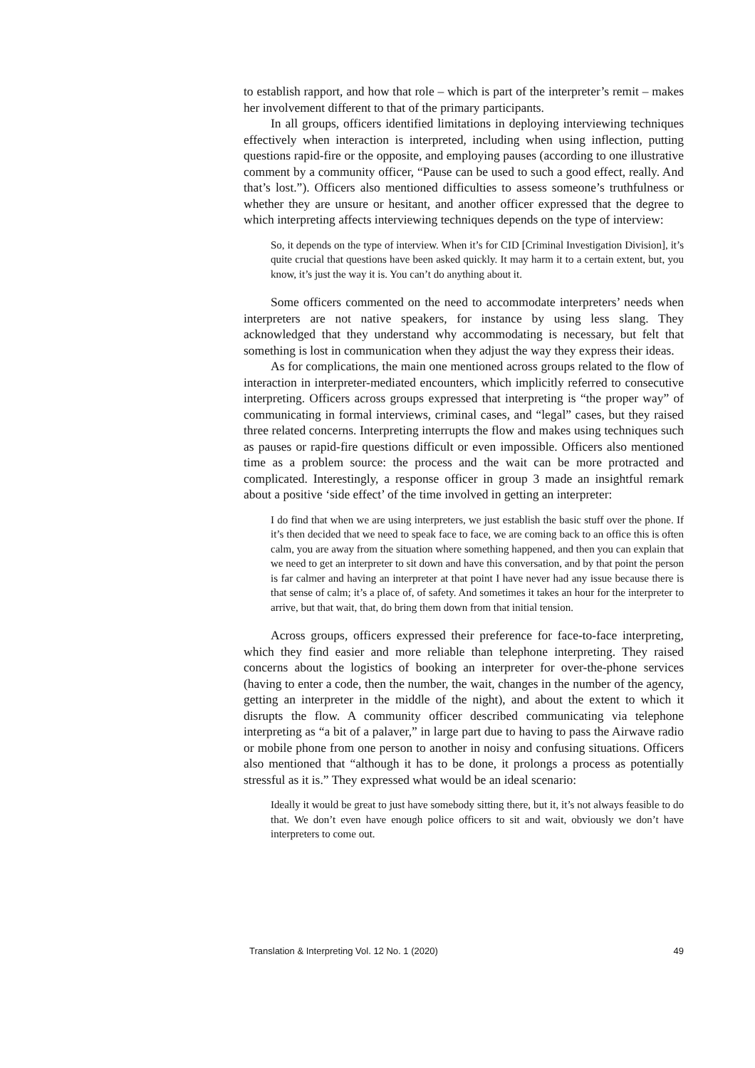to establish rapport, and how that role – which is part of the interpreter’s remit – makes her involvement different to that of the primary participants.
In all groups, officers identified limitations in deploying interviewing techniques effectively when interaction is interpreted, including when using inflection, putting questions rapid-fire or the opposite, and employing pauses (according to one illustrative comment by a community officer, “Pause can be used to such a good effect, really. And that’s lost.”). Officers also mentioned difficulties to assess someone’s truthfulness or whether they are unsure or hesitant, and another officer expressed that the degree to which interpreting affects interviewing techniques depends on the type of interview:
So, it depends on the type of interview. When it’s for CID [Criminal Investigation Division], it’s quite crucial that questions have been asked quickly. It may harm it to a certain extent, but, you know, it’s just the way it is. You can’t do anything about it.
Some officers commented on the need to accommodate interpreters’ needs when interpreters are not native speakers, for instance by using less slang. They acknowledged that they understand why accommodating is necessary, but felt that something is lost in communication when they adjust the way they express their ideas.
As for complications, the main one mentioned across groups related to the flow of interaction in interpreter-mediated encounters, which implicitly referred to consecutive interpreting. Officers across groups expressed that interpreting is “the proper way” of communicating in formal interviews, criminal cases, and “legal” cases, but they raised three related concerns. Interpreting interrupts the flow and makes using techniques such as pauses or rapid-fire questions difficult or even impossible. Officers also mentioned time as a problem source: the process and the wait can be more protracted and complicated. Interestingly, a response officer in group 3 made an insightful remark about a positive ‘side effect’ of the time involved in getting an interpreter:
I do find that when we are using interpreters, we just establish the basic stuff over the phone. If it’s then decided that we need to speak face to face, we are coming back to an office this is often calm, you are away from the situation where something happened, and then you can explain that we need to get an interpreter to sit down and have this conversation, and by that point the person is far calmer and having an interpreter at that point I have never had any issue because there is that sense of calm; it’s a place of, of safety. And sometimes it takes an hour for the interpreter to arrive, but that wait, that, do bring them down from that initial tension.
Across groups, officers expressed their preference for face-to-face interpreting, which they find easier and more reliable than telephone interpreting. They raised concerns about the logistics of booking an interpreter for over-the-phone services (having to enter a code, then the number, the wait, changes in the number of the agency, getting an interpreter in the middle of the night), and about the extent to which it disrupts the flow. A community officer described communicating via telephone interpreting as “a bit of a palaver,” in large part due to having to pass the Airwave radio or mobile phone from one person to another in noisy and confusing situations. Officers also mentioned that “although it has to be done, it prolongs a process as potentially stressful as it is.” They expressed what would be an ideal scenario:
Ideally it would be great to just have somebody sitting there, but it, it’s not always feasible to do that. We don’t even have enough police officers to sit and wait, obviously we don’t have interpreters to come out.
Translation & Interpreting Vol. 12 No. 1 (2020) 49